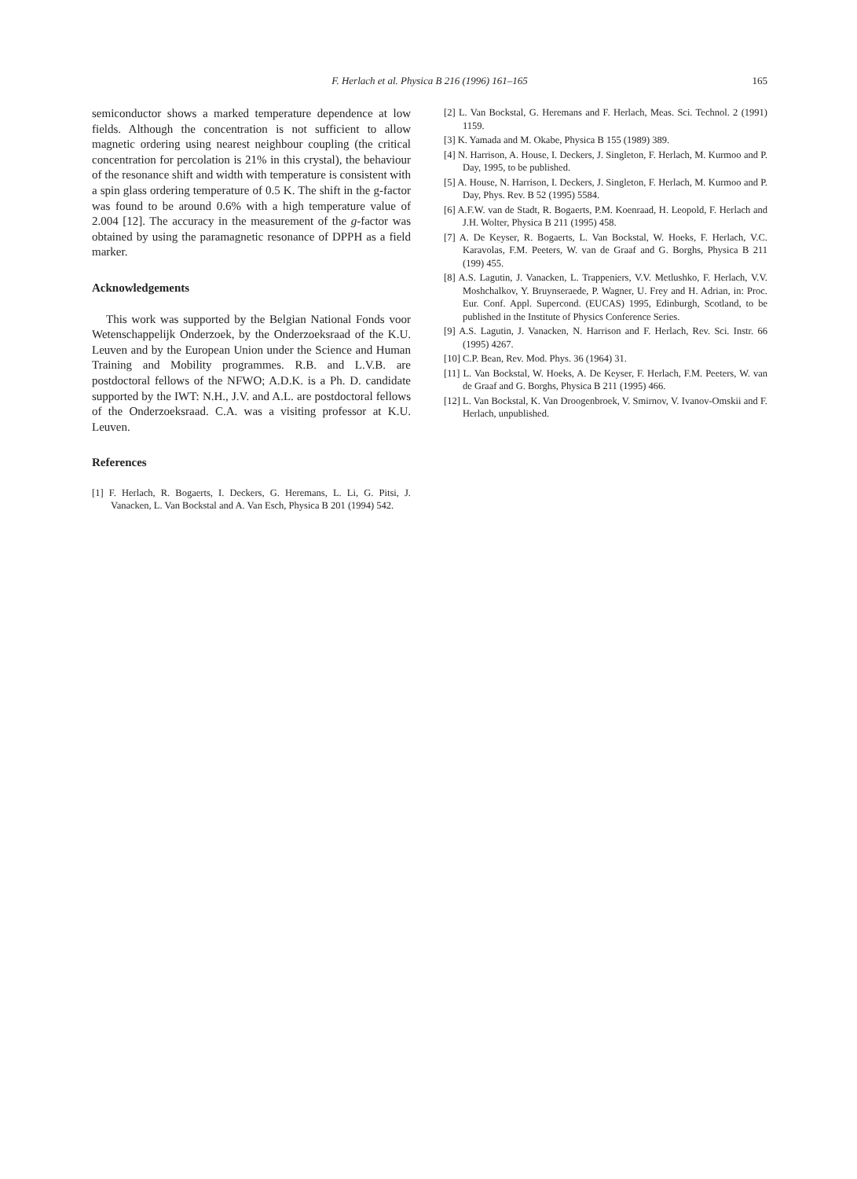F. Herlach et al. Physica B 216 (1996) 161–165
165
semiconductor shows a marked temperature dependence at low fields. Although the concentration is not sufficient to allow magnetic ordering using nearest neighbour coupling (the critical concentration for percolation is 21% in this crystal), the behaviour of the resonance shift and width with temperature is consistent with a spin glass ordering temperature of 0.5 K. The shift in the g-factor was found to be around 0.6% with a high temperature value of 2.004 [12]. The accuracy in the measurement of the g-factor was obtained by using the paramagnetic resonance of DPPH as a field marker.
Acknowledgements
This work was supported by the Belgian National Fonds voor Wetenschappelijk Onderzoek, by the Onderzoeksraad of the K.U. Leuven and by the European Union under the Science and Human Training and Mobility programmes. R.B. and L.V.B. are postdoctoral fellows of the NFWO; A.D.K. is a Ph. D. candidate supported by the IWT: N.H., J.V. and A.L. are postdoctoral fellows of the Onderzoeksraad. C.A. was a visiting professor at K.U. Leuven.
References
[1] F. Herlach, R. Bogaerts, I. Deckers, G. Heremans, L. Li, G. Pitsi, J. Vanacken, L. Van Bockstal and A. Van Esch, Physica B 201 (1994) 542.
[2] L. Van Bockstal, G. Heremans and F. Herlach, Meas. Sci. Technol. 2 (1991) 1159.
[3] K. Yamada and M. Okabe, Physica B 155 (1989) 389.
[4] N. Harrison, A. House, I. Deckers, J. Singleton, F. Herlach, M. Kurmoo and P. Day, 1995, to be published.
[5] A. House, N. Harrison, I. Deckers, J. Singleton, F. Herlach, M. Kurmoo and P. Day, Phys. Rev. B 52 (1995) 5584.
[6] A.F.W. van de Stadt, R. Bogaerts, P.M. Koenraad, H. Leopold, F. Herlach and J.H. Wolter, Physica B 211 (1995) 458.
[7] A. De Keyser, R. Bogaerts, L. Van Bockstal, W. Hoeks, F. Herlach, V.C. Karavolas, F.M. Peeters, W. van de Graaf and G. Borghs, Physica B 211 (199) 455.
[8] A.S. Lagutin, J. Vanacken, L. Trappeniers, V.V. Metlushko, F. Herlach, V.V. Moshchalkov, Y. Bruynseraede, P. Wagner, U. Frey and H. Adrian, in: Proc. Eur. Conf. Appl. Supercond. (EUCAS) 1995, Edinburgh, Scotland, to be published in the Institute of Physics Conference Series.
[9] A.S. Lagutin, J. Vanacken, N. Harrison and F. Herlach, Rev. Sci. Instr. 66 (1995) 4267.
[10] C.P. Bean, Rev. Mod. Phys. 36 (1964) 31.
[11] L. Van Bockstal, W. Hoeks, A. De Keyser, F. Herlach, F.M. Peeters, W. van de Graaf and G. Borghs, Physica B 211 (1995) 466.
[12] L. Van Bockstal, K. Van Droogenbroek, V. Smirnov, V. Ivanov-Omskii and F. Herlach, unpublished.